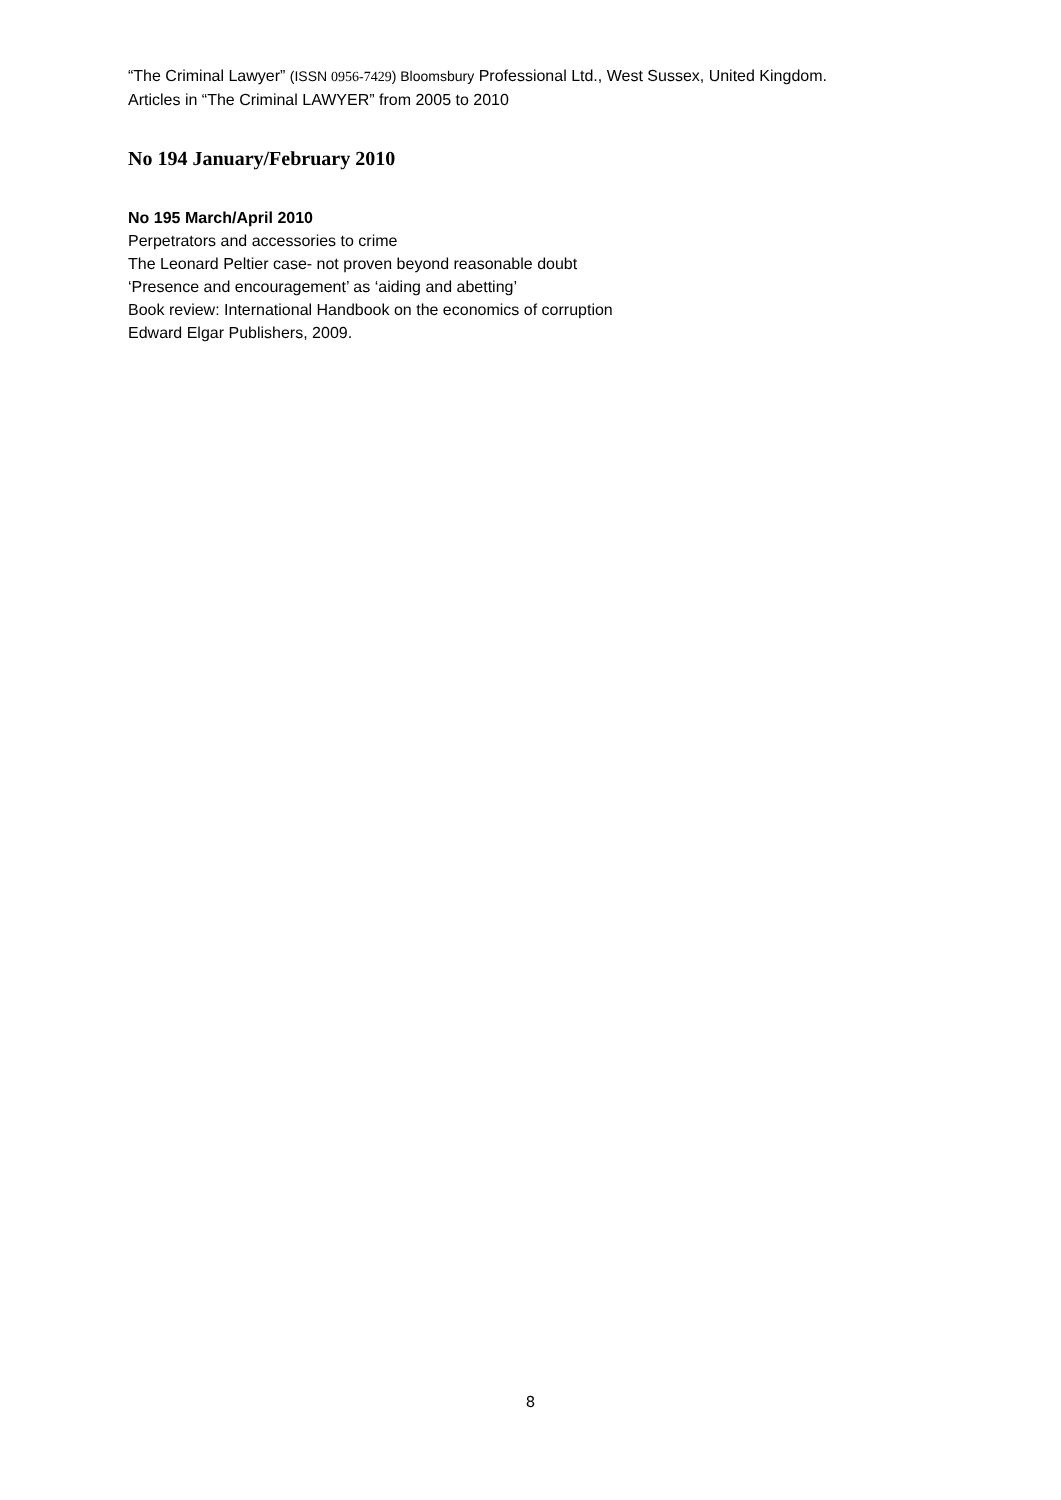“The Criminal Lawyer” (ISSN 0956-7429) Bloomsbury Professional Ltd., West Sussex, United Kingdom.
Articles in “The Criminal LAWYER” from 2005 to 2010
No 194 January/February 2010
No 195 March/April 2010
Perpetrators and accessories to crime
The Leonard Peltier case- not proven beyond reasonable doubt
‘Presence and encouragement’ as ‘aiding and abetting’
Book review: International Handbook on the economics of corruption
Edward Elgar Publishers, 2009.
8